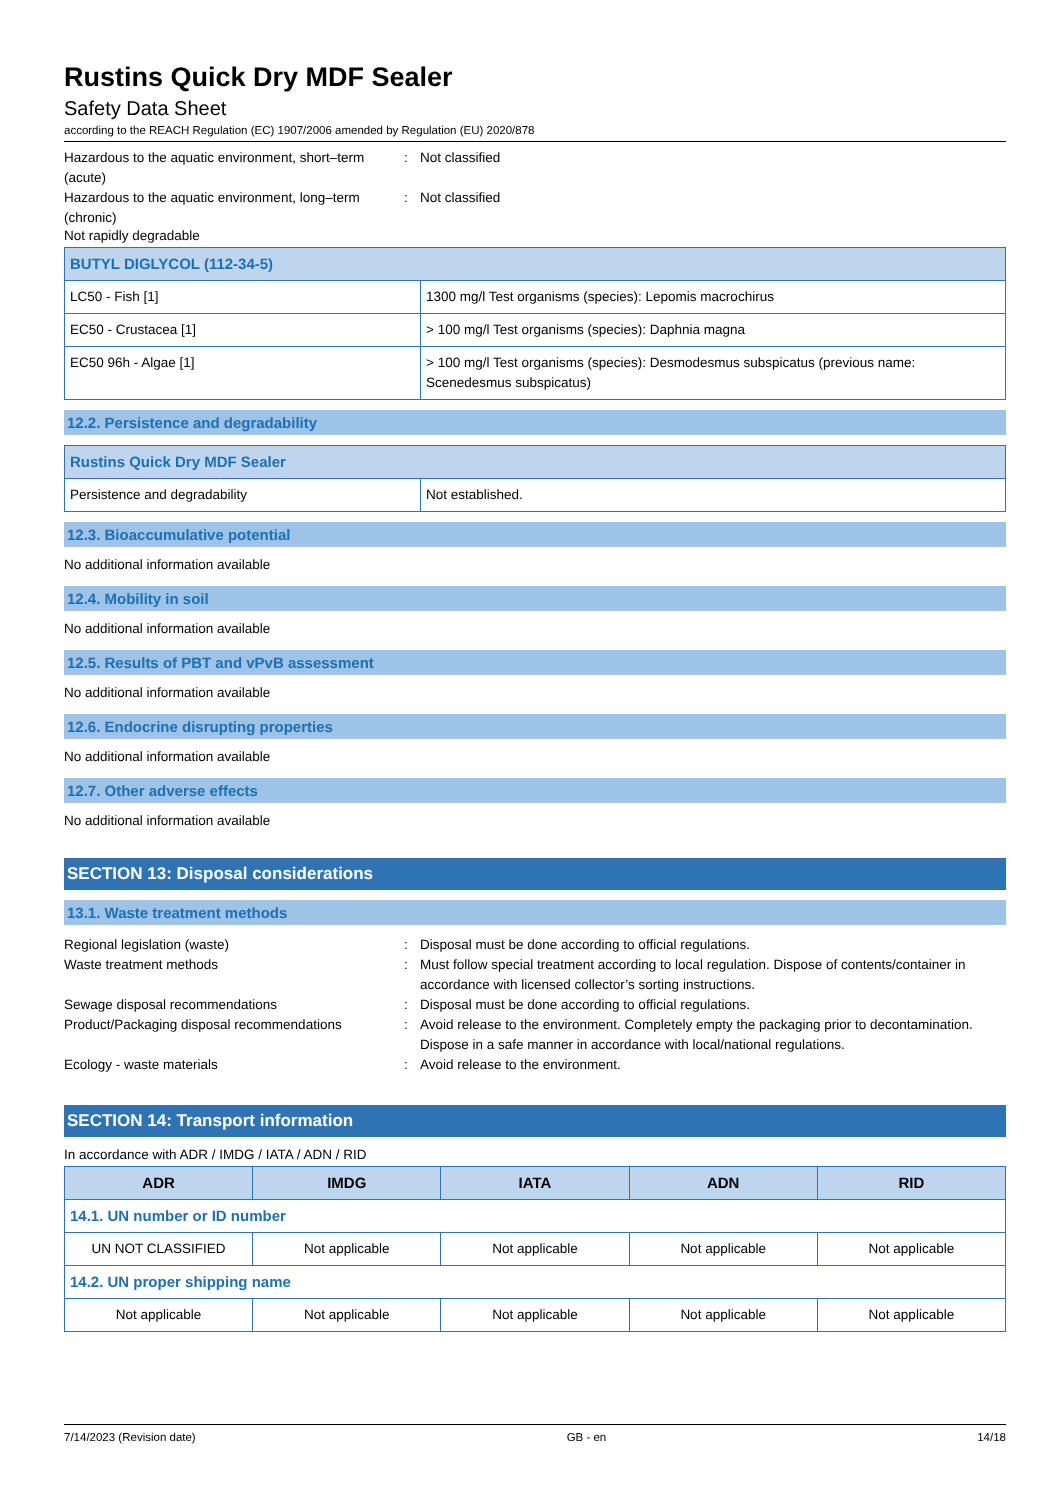Rustins Quick Dry MDF Sealer
Safety Data Sheet
according to the REACH Regulation (EC) 1907/2006 amended by Regulation (EU) 2020/878
Hazardous to the aquatic environment, short–term (acute)
: Not classified
Hazardous to the aquatic environment, long–term (chronic)
: Not classified
Not rapidly degradable
| BUTYL DIGLYCOL (112-34-5) | |
| LC50 - Fish [1] | 1300 mg/l Test organisms (species): Lepomis macrochirus |
| EC50 - Crustacea [1] | > 100 mg/l Test organisms (species): Daphnia magna |
| EC50 96h - Algae [1] | > 100 mg/l Test organisms (species): Desmodesmus subspicatus (previous name: Scenedesmus subspicatus) |
12.2. Persistence and degradability
| Rustins Quick Dry MDF Sealer | |
| Persistence and degradability | Not established. |
12.3. Bioaccumulative potential
No additional information available
12.4. Mobility in soil
No additional information available
12.5. Results of PBT and vPvB assessment
No additional information available
12.6. Endocrine disrupting properties
No additional information available
12.7. Other adverse effects
No additional information available
SECTION 13: Disposal considerations
13.1. Waste treatment methods
Regional legislation (waste) : Disposal must be done according to official regulations.
Waste treatment methods : Must follow special treatment according to local regulation. Dispose of contents/container in accordance with licensed collector’s sorting instructions.
Sewage disposal recommendations : Disposal must be done according to official regulations.
Product/Packaging disposal recommendations
: Avoid release to the environment. Completely empty the packaging prior to decontamination. Dispose in a safe manner in accordance with local/national regulations.
Ecology - waste materials : Avoid release to the environment.
SECTION 14: Transport information
In accordance with ADR / IMDG / IATA / ADN / RID
| ADR | IMDG | IATA | ADN | RID |
| --- | --- | --- | --- | --- |
| 14.1. UN number or ID number | | | | |
| UN NOT CLASSIFIED | Not applicable | Not applicable | Not applicable | Not applicable |
| 14.2. UN proper shipping name | | | | |
| Not applicable | Not applicable | Not applicable | Not applicable | Not applicable |
7/14/2023 (Revision date) GB - en 14/18